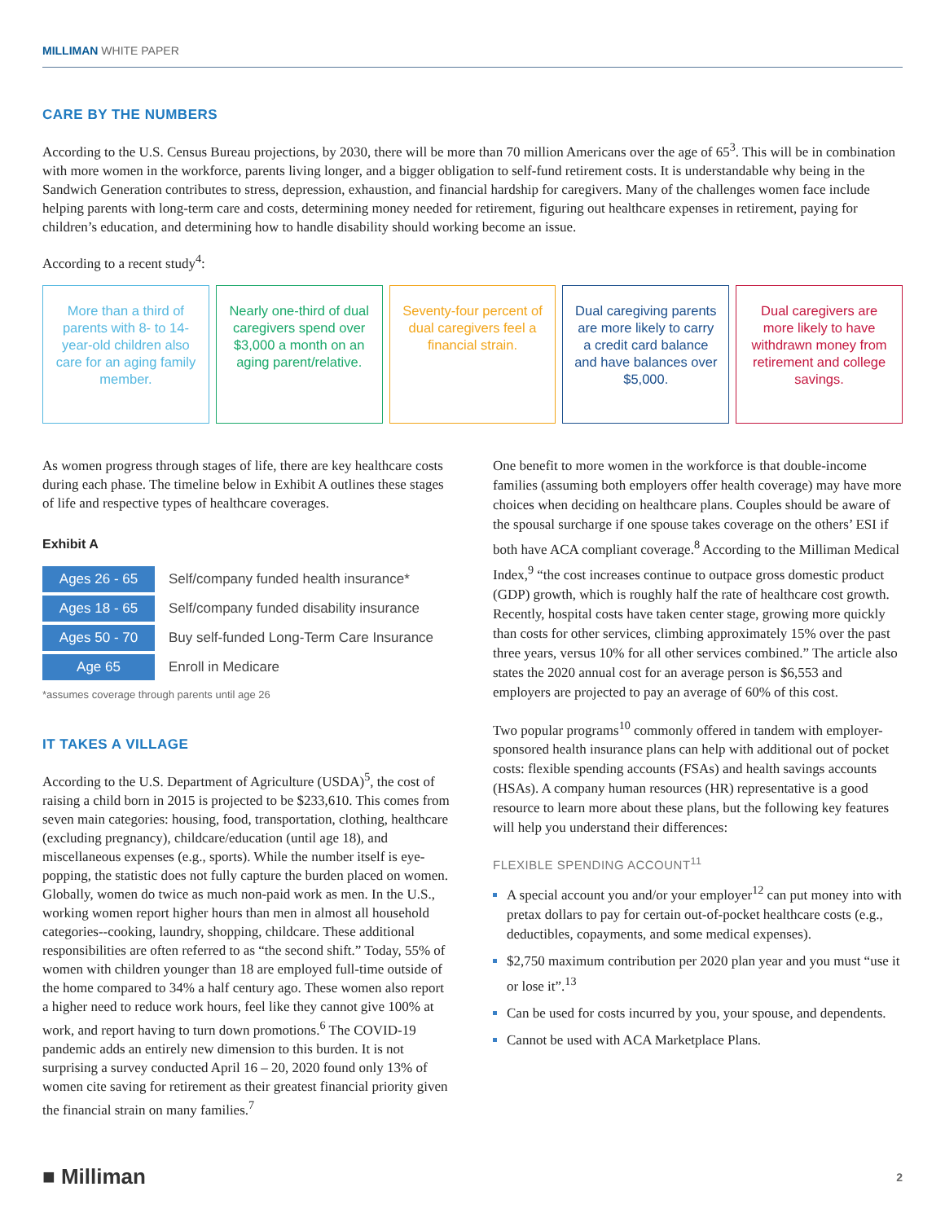MILLIMAN WHITE PAPER
CARE BY THE NUMBERS
According to the U.S. Census Bureau projections, by 2030, there will be more than 70 million Americans over the age of 65<sup>3</sup>. This will be in combination with more women in the workforce, parents living longer, and a bigger obligation to self-fund retirement costs. It is understandable why being in the Sandwich Generation contributes to stress, depression, exhaustion, and financial hardship for caregivers. Many of the challenges women face include helping parents with long-term care and costs, determining money needed for retirement, figuring out healthcare expenses in retirement, paying for children’s education, and determining how to handle disability should working become an issue.
According to a recent study<sup>4</sup>:
More than a third of parents with 8- to 14-year-old children also care for an aging family member.
Nearly one-third of dual caregivers spend over $3,000 a month on an aging parent/relative.
Seventy-four percent of dual caregivers feel a financial strain.
Dual caregiving parents are more likely to carry a credit card balance and have balances over $5,000.
Dual caregivers are more likely to have withdrawn money from retirement and college savings.
As women progress through stages of life, there are key healthcare costs during each phase. The timeline below in Exhibit A outlines these stages of life and respective types of healthcare coverages.
Exhibit A
| Ages 26 - 65 | Self/company funded health insurance* |
| Ages 18 - 65 | Self/company funded disability insurance |
| Ages 50 - 70 | Buy self-funded Long-Term Care Insurance |
| Age 65 | Enroll in Medicare |
*assumes coverage through parents until age 26
IT TAKES A VILLAGE
According to the U.S. Department of Agriculture (USDA)<sup>5</sup>, the cost of raising a child born in 2015 is projected to be $233,610. This comes from seven main categories: housing, food, transportation, clothing, healthcare (excluding pregnancy), childcare/education (until age 18), and miscellaneous expenses (e.g., sports). While the number itself is eye-popping, the statistic does not fully capture the burden placed on women. Globally, women do twice as much non-paid work as men. In the U.S., working women report higher hours than men in almost all household categories--cooking, laundry, shopping, childcare. These additional responsibilities are often referred to as “the second shift.” Today, 55% of women with children younger than 18 are employed full-time outside of the home compared to 34% a half century ago. These women also report a higher need to reduce work hours, feel like they cannot give 100% at work, and report having to turn down promotions.<sup>6</sup> The COVID-19 pandemic adds an entirely new dimension to this burden. It is not surprising a survey conducted April 16 – 20, 2020 found only 13% of women cite saving for retirement as their greatest financial priority given the financial strain on many families.<sup>7</sup>
One benefit to more women in the workforce is that double-income families (assuming both employers offer health coverage) may have more choices when deciding on healthcare plans. Couples should be aware of the spousal surcharge if one spouse takes coverage on the others’ ESI if both have ACA compliant coverage.<sup>8</sup> According to the Milliman Medical Index,<sup>9</sup> “the cost increases continue to outpace gross domestic product (GDP) growth, which is roughly half the rate of healthcare cost growth. Recently, hospital costs have taken center stage, growing more quickly than costs for other services, climbing approximately 15% over the past three years, versus 10% for all other services combined.” The article also states the 2020 annual cost for an average person is $6,553 and employers are projected to pay an average of 60% of this cost.
Two popular programs<sup>10</sup> commonly offered in tandem with employer-sponsored health insurance plans can help with additional out of pocket costs: flexible spending accounts (FSAs) and health savings accounts (HSAs). A company human resources (HR) representative is a good resource to learn more about these plans, but the following key features will help you understand their differences:
FLEXIBLE SPENDING ACCOUNT<sup>11</sup>
A special account you and/or your employer<sup>12</sup> can put money into with pretax dollars to pay for certain out-of-pocket healthcare costs (e.g., deductibles, copayments, and some medical expenses).
$2,750 maximum contribution per 2020 plan year and you must “use it or lose it”.<sup>13</sup>
Can be used for costs incurred by you, your spouse, and dependents.
Cannot be used with ACA Marketplace Plans.
■ Milliman
2